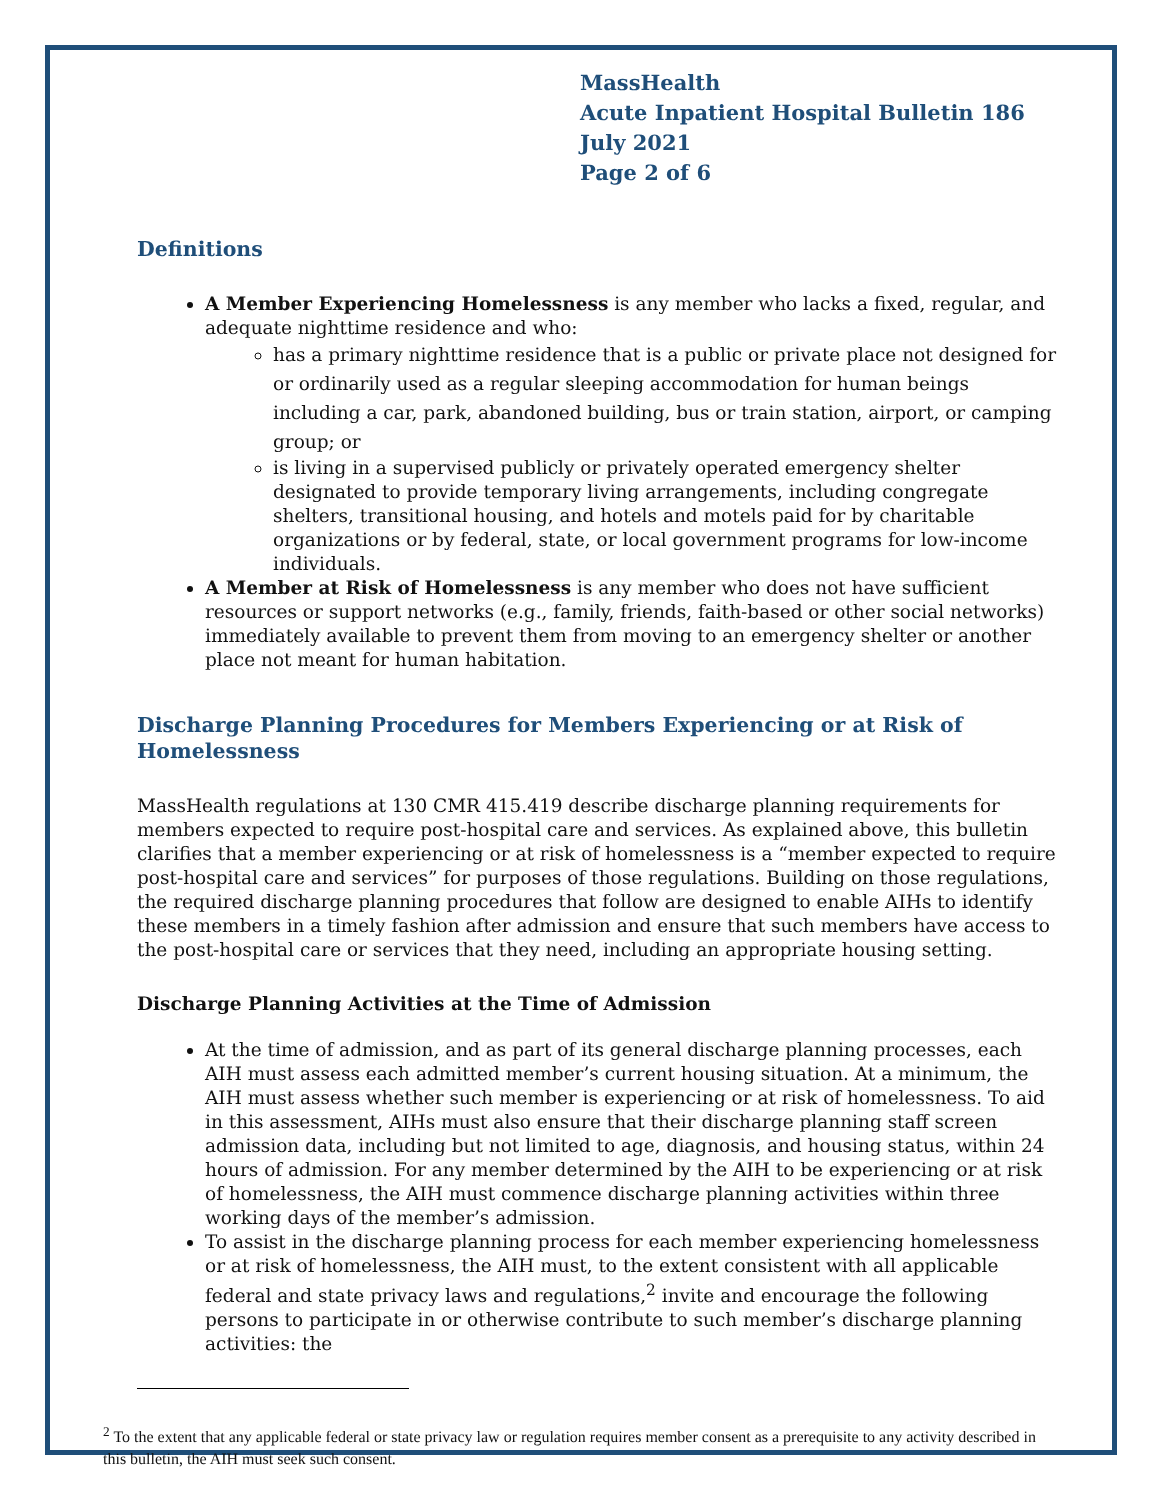MassHealth
Acute Inpatient Hospital Bulletin 186
July 2021
Page 2 of 6
Definitions
A Member Experiencing Homelessness is any member who lacks a fixed, regular, and adequate nighttime residence and who:
has a primary nighttime residence that is a public or private place not designed for or ordinarily used as a regular sleeping accommodation for human beings including a car, park, abandoned building, bus or train station, airport, or camping group; or
is living in a supervised publicly or privately operated emergency shelter designated to provide temporary living arrangements, including congregate shelters, transitional housing, and hotels and motels paid for by charitable organizations or by federal, state, or local government programs for low-income individuals.
A Member at Risk of Homelessness is any member who does not have sufficient resources or support networks (e.g., family, friends, faith-based or other social networks) immediately available to prevent them from moving to an emergency shelter or another place not meant for human habitation.
Discharge Planning Procedures for Members Experiencing or at Risk of Homelessness
MassHealth regulations at 130 CMR 415.419 describe discharge planning requirements for members expected to require post-hospital care and services. As explained above, this bulletin clarifies that a member experiencing or at risk of homelessness is a “member expected to require post-hospital care and services” for purposes of those regulations. Building on those regulations, the required discharge planning procedures that follow are designed to enable AIHs to identify these members in a timely fashion after admission and ensure that such members have access to the post-hospital care or services that they need, including an appropriate housing setting.
Discharge Planning Activities at the Time of Admission
At the time of admission, and as part of its general discharge planning processes, each AIH must assess each admitted member’s current housing situation. At a minimum, the AIH must assess whether such member is experiencing or at risk of homelessness. To aid in this assessment, AIHs must also ensure that their discharge planning staff screen admission data, including but not limited to age, diagnosis, and housing status, within 24 hours of admission. For any member determined by the AIH to be experiencing or at risk of homelessness, the AIH must commence discharge planning activities within three working days of the member’s admission.
To assist in the discharge planning process for each member experiencing homelessness or at risk of homelessness, the AIH must, to the extent consistent with all applicable federal and state privacy laws and regulations,<sup>2</sup> invite and encourage the following persons to participate in or otherwise contribute to such member’s discharge planning activities: the
<sup>2</sup> To the extent that any applicable federal or state privacy law or regulation requires member consent as a prerequisite to any activity described in this bulletin, the AIH must seek such consent.